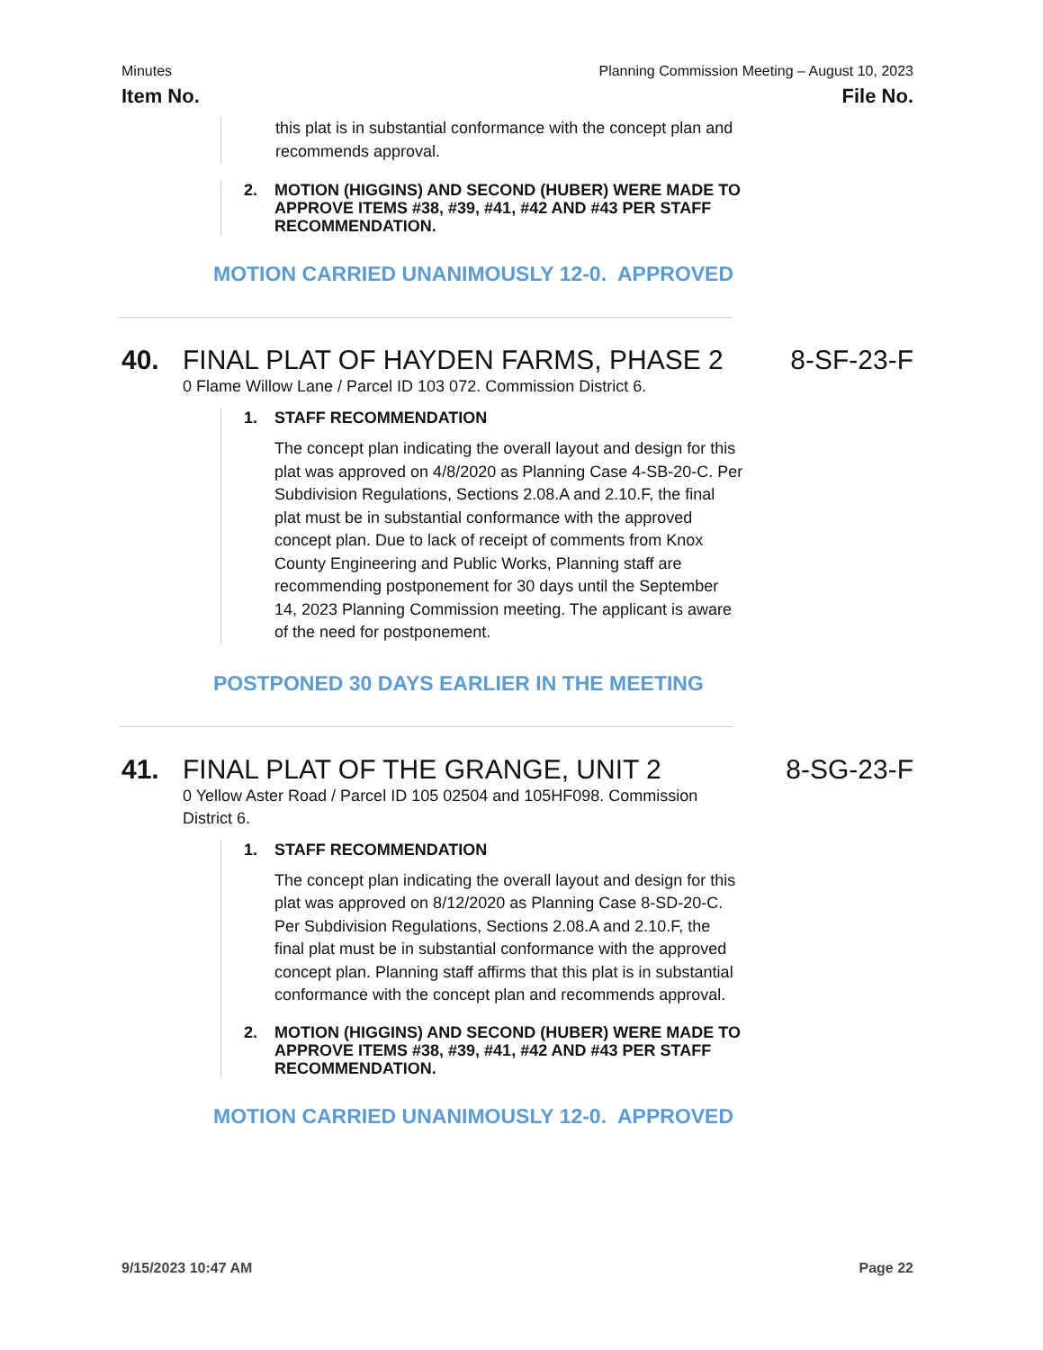Minutes Planning Commission Meeting – August 10, 2023
Item No. File No.
this plat is in substantial conformance with the concept plan and recommends approval.
2. MOTION (HIGGINS) AND SECOND (HUBER) WERE MADE TO APPROVE ITEMS #38, #39, #41, #42 AND #43 PER STAFF RECOMMENDATION.
MOTION CARRIED UNANIMOUSLY 12-0. APPROVED
40. FINAL PLAT OF HAYDEN FARMS, PHASE 2 8-SF-23-F
0 Flame Willow Lane / Parcel ID 103 072. Commission District 6.
1. STAFF RECOMMENDATION
The concept plan indicating the overall layout and design for this plat was approved on 4/8/2020 as Planning Case 4-SB-20-C. Per Subdivision Regulations, Sections 2.08.A and 2.10.F, the final plat must be in substantial conformance with the approved concept plan. Due to lack of receipt of comments from Knox County Engineering and Public Works, Planning staff are recommending postponement for 30 days until the September 14, 2023 Planning Commission meeting. The applicant is aware of the need for postponement.
POSTPONED 30 DAYS EARLIER IN THE MEETING
41. FINAL PLAT OF THE GRANGE, UNIT 2 8-SG-23-F
0 Yellow Aster Road / Parcel ID 105 02504 and 105HF098. Commission District 6.
1. STAFF RECOMMENDATION
The concept plan indicating the overall layout and design for this plat was approved on 8/12/2020 as Planning Case 8-SD-20-C. Per Subdivision Regulations, Sections 2.08.A and 2.10.F, the final plat must be in substantial conformance with the approved concept plan. Planning staff affirms that this plat is in substantial conformance with the concept plan and recommends approval.
2. MOTION (HIGGINS) AND SECOND (HUBER) WERE MADE TO APPROVE ITEMS #38, #39, #41, #42 AND #43 PER STAFF RECOMMENDATION.
MOTION CARRIED UNANIMOUSLY 12-0. APPROVED
9/15/2023 10:47 AM Page 22